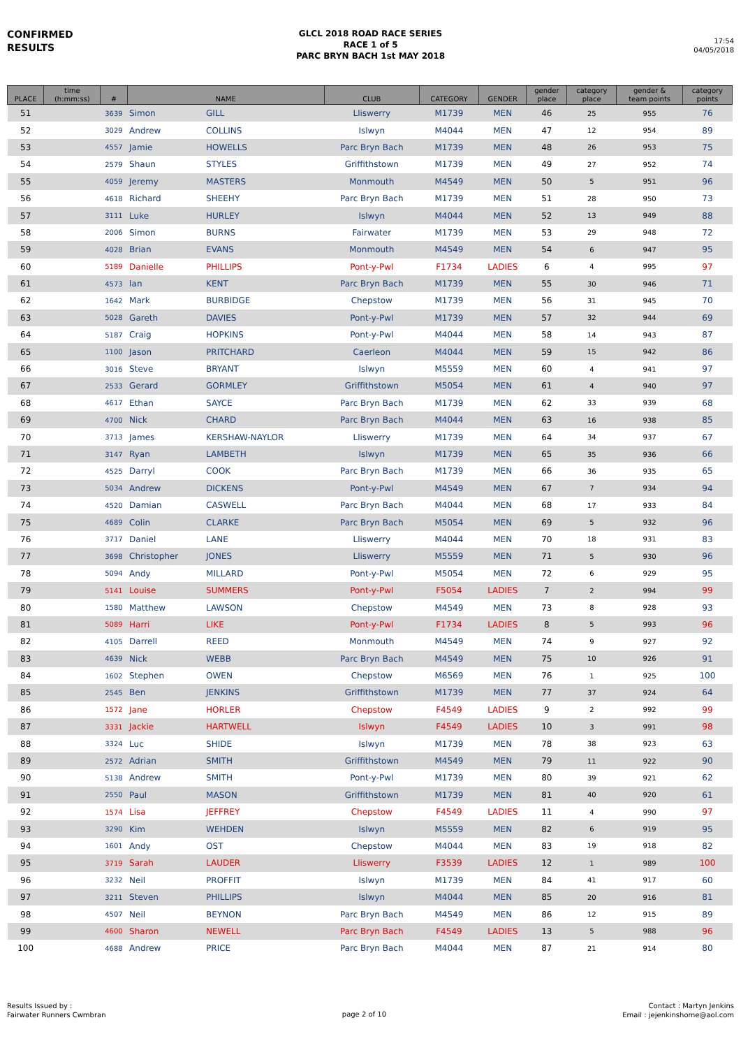CONFIRMED
RESULTS
GLCL 2018 ROAD RACE SERIES
RACE 1 of 5
PARC BRYN BACH 1st MAY 2018
17:54
04/05/2018
| PLACE | time (h:mm:ss) | # | NAME | | CLUB | CATEGORY | GENDER | gender place | category place | gender & team points | category points |
| --- | --- | --- | --- | --- | --- | --- | --- | --- | --- | --- | --- |
| 51 | | 3639 | Simon | GILL | Lliswerry | M1739 | MEN | 46 | 25 | 955 | 76 |
| 52 | | 3029 | Andrew | COLLINS | Islwyn | M4044 | MEN | 47 | 12 | 954 | 89 |
| 53 | | 4557 | Jamie | HOWELLS | Parc Bryn Bach | M1739 | MEN | 48 | 26 | 953 | 75 |
| 54 | | 2579 | Shaun | STYLES | Griffithstown | M1739 | MEN | 49 | 27 | 952 | 74 |
| 55 | | 4059 | Jeremy | MASTERS | Monmouth | M4549 | MEN | 50 | 5 | 951 | 96 |
| 56 | | 4618 | Richard | SHEEHY | Parc Bryn Bach | M1739 | MEN | 51 | 28 | 950 | 73 |
| 57 | | 3111 | Luke | HURLEY | Islwyn | M4044 | MEN | 52 | 13 | 949 | 88 |
| 58 | | 2006 | Simon | BURNS | Fairwater | M1739 | MEN | 53 | 29 | 948 | 72 |
| 59 | | 4028 | Brian | EVANS | Monmouth | M4549 | MEN | 54 | 6 | 947 | 95 |
| 60 | | 5189 | Danielle | PHILLIPS | Pont-y-Pwl | F1734 | LADIES | 6 | 4 | 995 | 97 |
| 61 | | 4573 | Ian | KENT | Parc Bryn Bach | M1739 | MEN | 55 | 30 | 946 | 71 |
| 62 | | 1642 | Mark | BURBIDGE | Chepstow | M1739 | MEN | 56 | 31 | 945 | 70 |
| 63 | | 5028 | Gareth | DAVIES | Pont-y-Pwl | M1739 | MEN | 57 | 32 | 944 | 69 |
| 64 | | 5187 | Craig | HOPKINS | Pont-y-Pwl | M4044 | MEN | 58 | 14 | 943 | 87 |
| 65 | | 1100 | Jason | PRITCHARD | Caerleon | M4044 | MEN | 59 | 15 | 942 | 86 |
| 66 | | 3016 | Steve | BRYANT | Islwyn | M5559 | MEN | 60 | 4 | 941 | 97 |
| 67 | | 2533 | Gerard | GORMLEY | Griffithstown | M5054 | MEN | 61 | 4 | 940 | 97 |
| 68 | | 4617 | Ethan | SAYCE | Parc Bryn Bach | M1739 | MEN | 62 | 33 | 939 | 68 |
| 69 | | 4700 | Nick | CHARD | Parc Bryn Bach | M4044 | MEN | 63 | 16 | 938 | 85 |
| 70 | | 3713 | James | KERSHAW-NAYLOR | Lliswerry | M1739 | MEN | 64 | 34 | 937 | 67 |
| 71 | | 3147 | Ryan | LAMBETH | Islwyn | M1739 | MEN | 65 | 35 | 936 | 66 |
| 72 | | 4525 | Darryl | COOK | Parc Bryn Bach | M1739 | MEN | 66 | 36 | 935 | 65 |
| 73 | | 5034 | Andrew | DICKENS | Pont-y-Pwl | M4549 | MEN | 67 | 7 | 934 | 94 |
| 74 | | 4520 | Damian | CASWELL | Parc Bryn Bach | M4044 | MEN | 68 | 17 | 933 | 84 |
| 75 | | 4689 | Colin | CLARKE | Parc Bryn Bach | M5054 | MEN | 69 | 5 | 932 | 96 |
| 76 | | 3717 | Daniel | LANE | Lliswerry | M4044 | MEN | 70 | 18 | 931 | 83 |
| 77 | | 3698 | Christopher | JONES | Lliswerry | M5559 | MEN | 71 | 5 | 930 | 96 |
| 78 | | 5094 | Andy | MILLARD | Pont-y-Pwl | M5054 | MEN | 72 | 6 | 929 | 95 |
| 79 | | 5141 | Louise | SUMMERS | Pont-y-Pwl | F5054 | LADIES | 7 | 2 | 994 | 99 |
| 80 | | 1580 | Matthew | LAWSON | Chepstow | M4549 | MEN | 73 | 8 | 928 | 93 |
| 81 | | 5089 | Harri | LIKE | Pont-y-Pwl | F1734 | LADIES | 8 | 5 | 993 | 96 |
| 82 | | 4105 | Darrell | REED | Monmouth | M4549 | MEN | 74 | 9 | 927 | 92 |
| 83 | | 4639 | Nick | WEBB | Parc Bryn Bach | M4549 | MEN | 75 | 10 | 926 | 91 |
| 84 | | 1602 | Stephen | OWEN | Chepstow | M6569 | MEN | 76 | 1 | 925 | 100 |
| 85 | | 2545 | Ben | JENKINS | Griffithstown | M1739 | MEN | 77 | 37 | 924 | 64 |
| 86 | | 1572 | Jane | HORLER | Chepstow | F4549 | LADIES | 9 | 2 | 992 | 99 |
| 87 | | 3331 | Jackie | HARTWELL | Islwyn | F4549 | LADIES | 10 | 3 | 991 | 98 |
| 88 | | 3324 | Luc | SHIDE | Islwyn | M1739 | MEN | 78 | 38 | 923 | 63 |
| 89 | | 2572 | Adrian | SMITH | Griffithstown | M4549 | MEN | 79 | 11 | 922 | 90 |
| 90 | | 5138 | Andrew | SMITH | Pont-y-Pwl | M1739 | MEN | 80 | 39 | 921 | 62 |
| 91 | | 2550 | Paul | MASON | Griffithstown | M1739 | MEN | 81 | 40 | 920 | 61 |
| 92 | | 1574 | Lisa | JEFFREY | Chepstow | F4549 | LADIES | 11 | 4 | 990 | 97 |
| 93 | | 3290 | Kim | WEHDEN | Islwyn | M5559 | MEN | 82 | 6 | 919 | 95 |
| 94 | | 1601 | Andy | OST | Chepstow | M4044 | MEN | 83 | 19 | 918 | 82 |
| 95 | | 3719 | Sarah | LAUDER | Lliswerry | F3539 | LADIES | 12 | 1 | 989 | 100 |
| 96 | | 3232 | Neil | PROFFIT | Islwyn | M1739 | MEN | 84 | 41 | 917 | 60 |
| 97 | | 3211 | Steven | PHILLIPS | Islwyn | M4044 | MEN | 85 | 20 | 916 | 81 |
| 98 | | 4507 | Neil | BEYNON | Parc Bryn Bach | M4549 | MEN | 86 | 12 | 915 | 89 |
| 99 | | 4600 | Sharon | NEWELL | Parc Bryn Bach | F4549 | LADIES | 13 | 5 | 988 | 96 |
| 100 | | 4688 | Andrew | PRICE | Parc Bryn Bach | M4044 | MEN | 87 | 21 | 914 | 80 |
Results Issued by :
Fairwater Runners Cwmbran
page 2 of 10
Contact : Martyn Jenkins
Email : jejenkinshome@aol.com